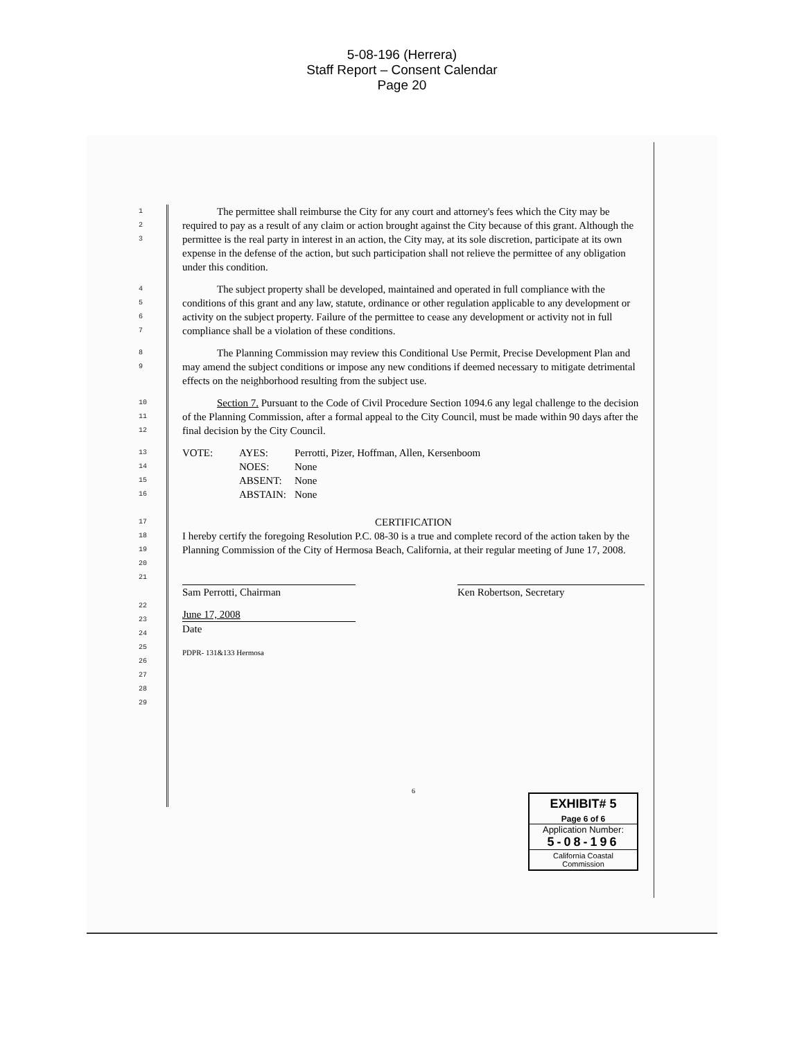5-08-196 (Herrera)
Staff Report – Consent Calendar
Page 20
1
2
3
The permittee shall reimburse the City for any court and attorney's fees which the City may be required to pay as a result of any claim or action brought against the City because of this grant. Although the permittee is the real party in interest in an action, the City may, at its sole discretion, participate at its own expense in the defense of the action, but such participation shall not relieve the permittee of any obligation under this condition.
4
5
6
7
The subject property shall be developed, maintained and operated in full compliance with the conditions of this grant and any law, statute, ordinance or other regulation applicable to any development or activity on the subject property. Failure of the permittee to cease any development or activity not in full compliance shall be a violation of these conditions.
8
9
The Planning Commission may review this Conditional Use Permit, Precise Development Plan and may amend the subject conditions or impose any new conditions if deemed necessary to mitigate detrimental effects on the neighborhood resulting from the subject use.
10
11
12
Section 7. Pursuant to the Code of Civil Procedure Section 1094.6 any legal challenge to the decision of the Planning Commission, after a formal appeal to the City Council, must be made within 90 days after the final decision by the City Council.
13
14
15
16
| VOTE: | AYES: | Perrotti, Pizer, Hoffman, Allen, Kersenboom |
| | NOES: | None |
| | ABSENT: | None |
| | ABSTAIN: | None |
17
18
19
20
21
CERTIFICATION
I hereby certify the foregoing Resolution P.C. 08-30 is a true and complete record of the action taken by the Planning Commission of the City of Hermosa Beach, California, at their regular meeting of June 17, 2008.
Sam Perrotti, Chairman Ken Robertson, Secretary
22
23
24
25
26
27
28
29
June 17, 2008
Date
PDPR- 131&133 Hermosa
6
EXHIBIT# 5
Page 6 of 6
Application Number:
5-08-196
California Coastal
Commission